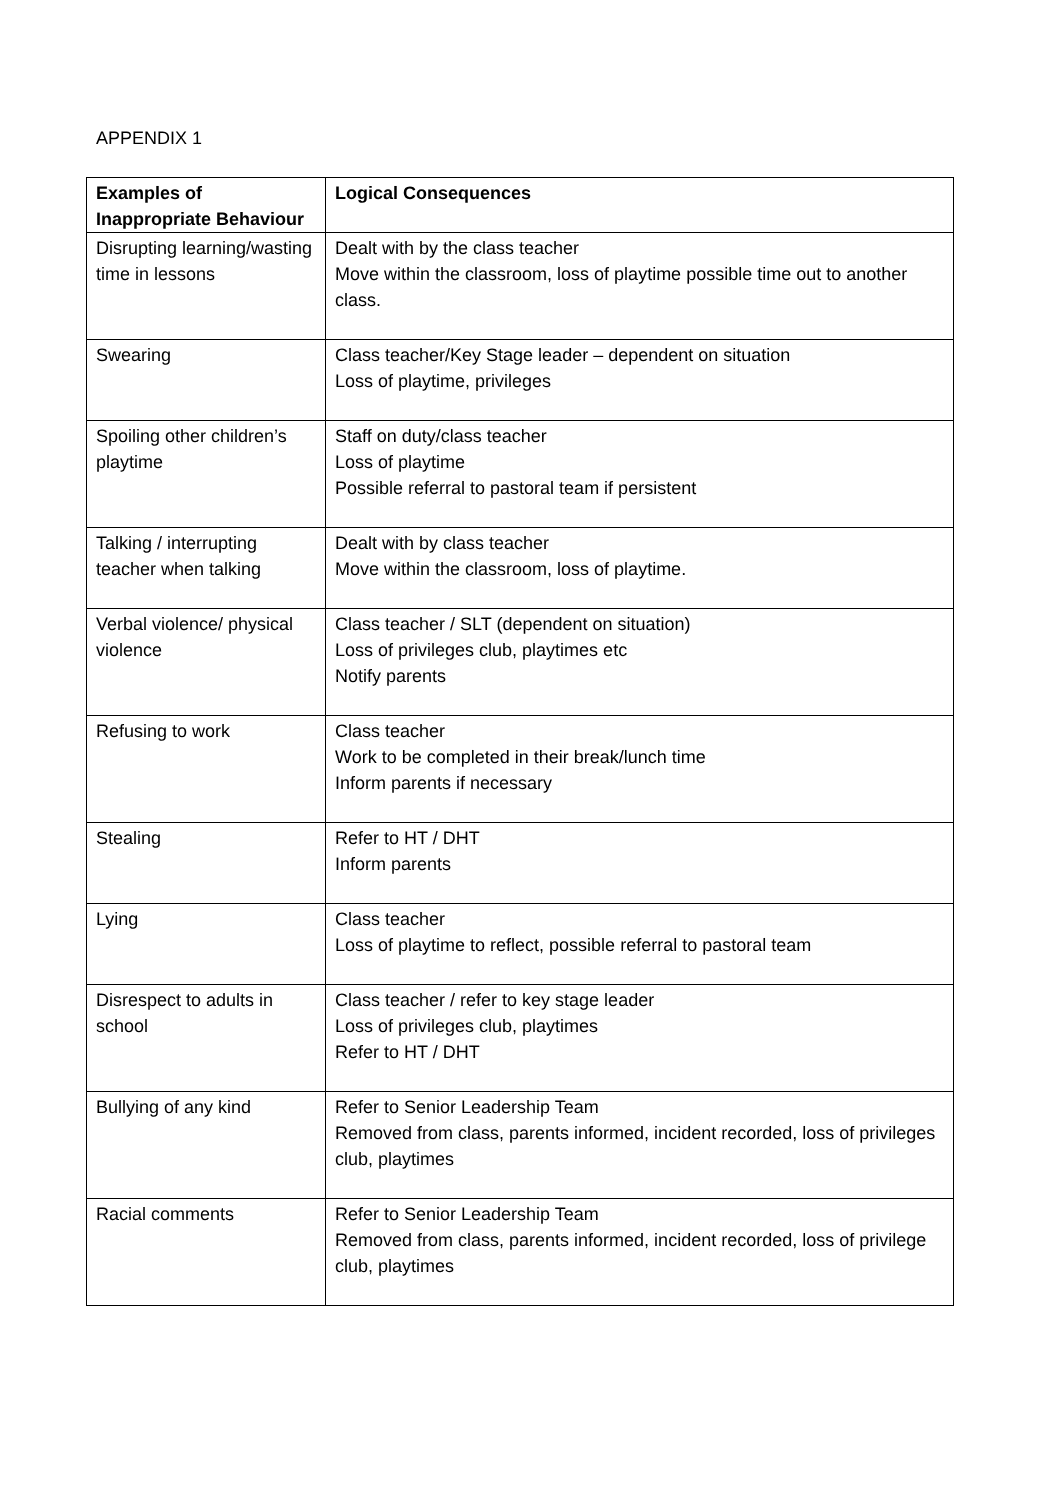APPENDIX 1
| Examples of Inappropriate Behaviour | Logical Consequences |
| --- | --- |
| Disrupting learning/wasting time in lessons | Dealt with by the class teacher Move within the classroom, loss of playtime possible time out to another class. |
| Swearing | Class teacher/Key Stage leader – dependent on situation Loss of playtime, privileges |
| Spoiling other children’s playtime | Staff on duty/class teacher Loss of playtime Possible referral to pastoral team if persistent |
| Talking / interrupting teacher when talking | Dealt with by class teacher Move within the classroom, loss of playtime. |
| Verbal violence/ physical violence | Class teacher / SLT (dependent on situation) Loss of privileges club, playtimes etc Notify parents |
| Refusing to work | Class teacher Work to be completed in their break/lunch time Inform parents if necessary |
| Stealing | Refer to HT / DHT Inform parents |
| Lying | Class teacher Loss of playtime to reflect, possible referral to pastoral team |
| Disrespect to adults in school | Class teacher / refer to key stage leader Loss of privileges club, playtimes Refer to HT / DHT |
| Bullying of any kind | Refer to Senior Leadership Team Removed from class, parents informed, incident recorded, loss of privileges club, playtimes |
| Racial comments | Refer to Senior Leadership Team Removed from class, parents informed, incident recorded, loss of privilege club, playtimes |